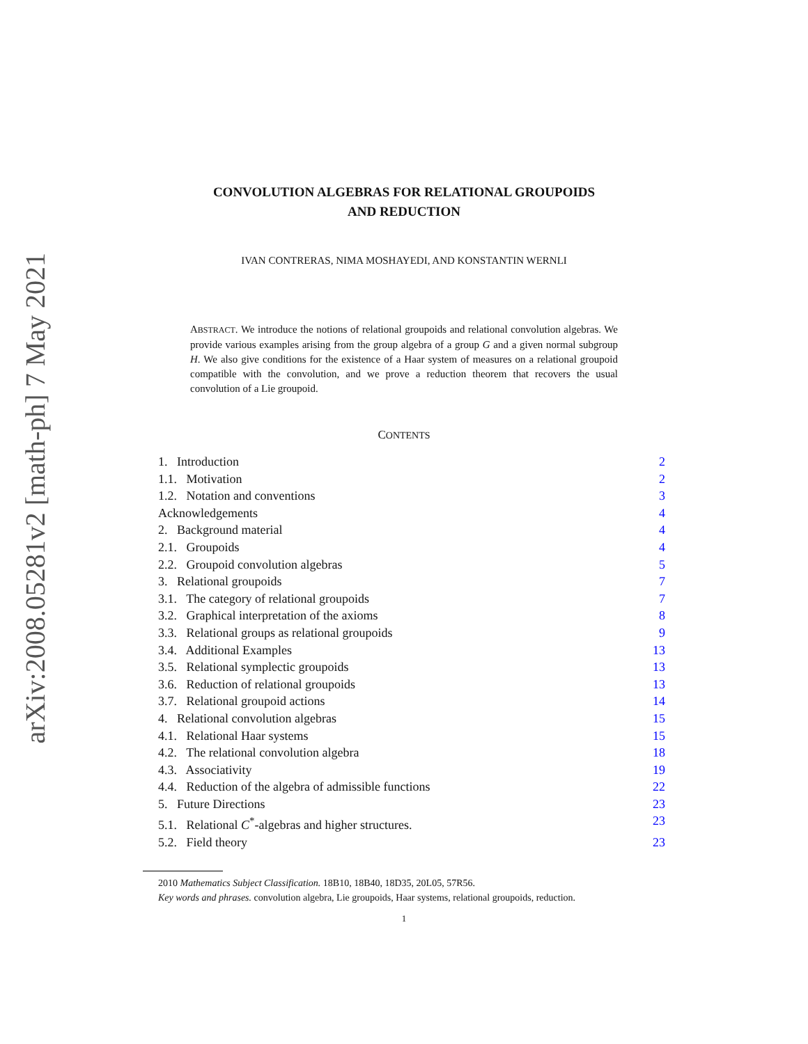arXiv:2008.05281v2 [math-ph] 7 May 2021
CONVOLUTION ALGEBRAS FOR RELATIONAL GROUPOIDS
AND REDUCTION
IVAN CONTRERAS, NIMA MOSHAYEDI, AND KONSTANTIN WERNLI
ABSTRACT. We introduce the notions of relational groupoids and relational convolution algebras. We provide various examples arising from the group algebra of a group G and a given normal subgroup H. We also give conditions for the existence of a Haar system of measures on a relational groupoid compatible with the convolution, and we prove a reduction theorem that recovers the usual convolution of a Lie groupoid.
CONTENTS
1. Introduction 2
1.1. Motivation 2
1.2. Notation and conventions 3
Acknowledgements 4
2. Background material 4
2.1. Groupoids 4
2.2. Groupoid convolution algebras 5
3. Relational groupoids 7
3.1. The category of relational groupoids 7
3.2. Graphical interpretation of the axioms 8
3.3. Relational groups as relational groupoids 9
3.4. Additional Examples 13
3.5. Relational symplectic groupoids 13
3.6. Reduction of relational groupoids 13
3.7. Relational groupoid actions 14
4. Relational convolution algebras 15
4.1. Relational Haar systems 15
4.2. The relational convolution algebra 18
4.3. Associativity 19
4.4. Reduction of the algebra of admissible functions 22
5. Future Directions 23
5.1. Relational C<sup>*</sup>-algebras and higher structures. 23
5.2. Field theory 23
2010 Mathematics Subject Classification. 18B10, 18B40, 18D35, 20L05, 57R56.
Key words and phrases. convolution algebra, Lie groupoids, Haar systems, relational groupoids, reduction.
1